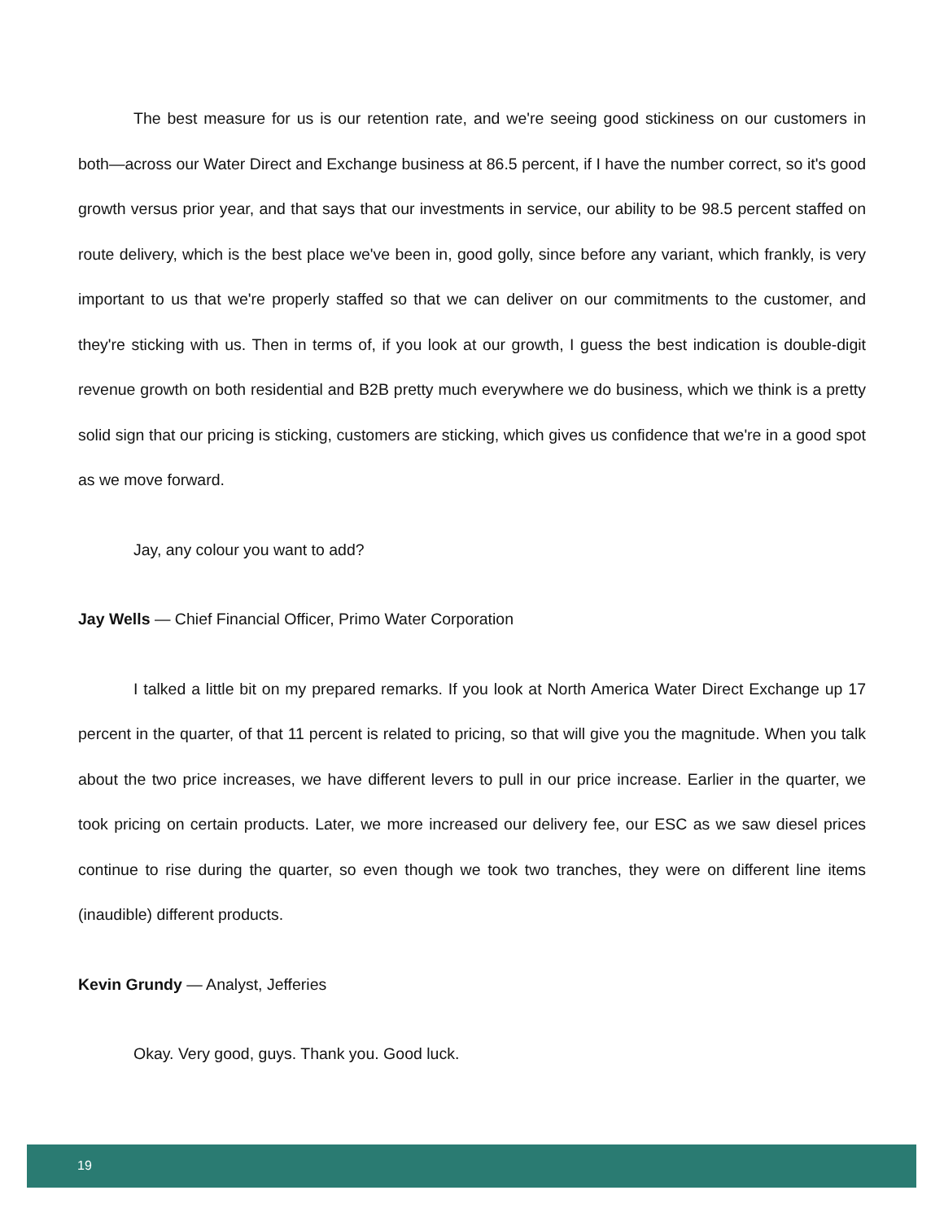The best measure for us is our retention rate, and we're seeing good stickiness on our customers in both—across our Water Direct and Exchange business at 86.5 percent, if I have the number correct, so it's good growth versus prior year, and that says that our investments in service, our ability to be 98.5 percent staffed on route delivery, which is the best place we've been in, good golly, since before any variant, which frankly, is very important to us that we're properly staffed so that we can deliver on our commitments to the customer, and they're sticking with us. Then in terms of, if you look at our growth, I guess the best indication is double-digit revenue growth on both residential and B2B pretty much everywhere we do business, which we think is a pretty solid sign that our pricing is sticking, customers are sticking, which gives us confidence that we're in a good spot as we move forward.
Jay, any colour you want to add?
Jay Wells — Chief Financial Officer, Primo Water Corporation
I talked a little bit on my prepared remarks. If you look at North America Water Direct Exchange up 17 percent in the quarter, of that 11 percent is related to pricing, so that will give you the magnitude. When you talk about the two price increases, we have different levers to pull in our price increase. Earlier in the quarter, we took pricing on certain products. Later, we more increased our delivery fee, our ESC as we saw diesel prices continue to rise during the quarter, so even though we took two tranches, they were on different line items (inaudible) different products.
Kevin Grundy — Analyst, Jefferies
Okay. Very good, guys. Thank you. Good luck.
19